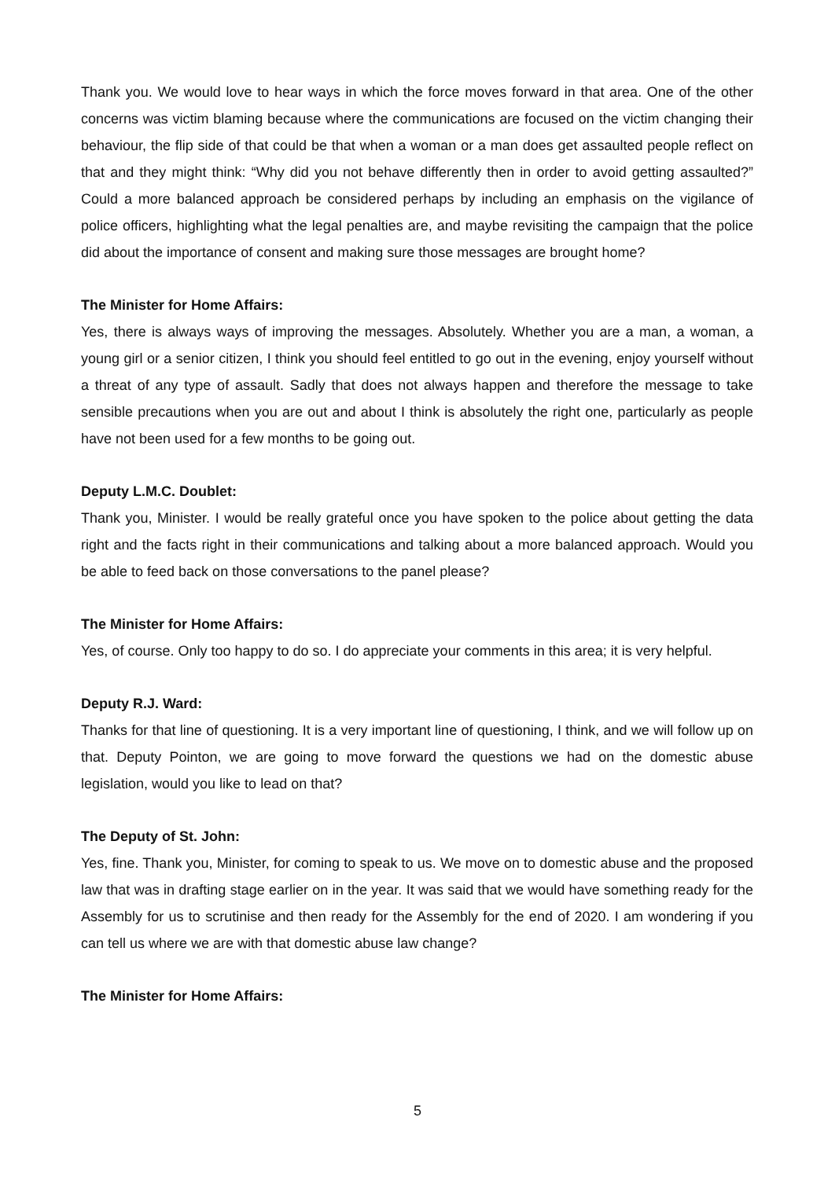Thank you. We would love to hear ways in which the force moves forward in that area. One of the other concerns was victim blaming because where the communications are focused on the victim changing their behaviour, the flip side of that could be that when a woman or a man does get assaulted people reflect on that and they might think: “Why did you not behave differently then in order to avoid getting assaulted?” Could a more balanced approach be considered perhaps by including an emphasis on the vigilance of police officers, highlighting what the legal penalties are, and maybe revisiting the campaign that the police did about the importance of consent and making sure those messages are brought home?
The Minister for Home Affairs:
Yes, there is always ways of improving the messages. Absolutely. Whether you are a man, a woman, a young girl or a senior citizen, I think you should feel entitled to go out in the evening, enjoy yourself without a threat of any type of assault. Sadly that does not always happen and therefore the message to take sensible precautions when you are out and about I think is absolutely the right one, particularly as people have not been used for a few months to be going out.
Deputy L.M.C. Doublet:
Thank you, Minister. I would be really grateful once you have spoken to the police about getting the data right and the facts right in their communications and talking about a more balanced approach. Would you be able to feed back on those conversations to the panel please?
The Minister for Home Affairs:
Yes, of course. Only too happy to do so. I do appreciate your comments in this area; it is very helpful.
Deputy R.J. Ward:
Thanks for that line of questioning. It is a very important line of questioning, I think, and we will follow up on that. Deputy Pointon, we are going to move forward the questions we had on the domestic abuse legislation, would you like to lead on that?
The Deputy of St. John:
Yes, fine. Thank you, Minister, for coming to speak to us. We move on to domestic abuse and the proposed law that was in drafting stage earlier on in the year. It was said that we would have something ready for the Assembly for us to scrutinise and then ready for the Assembly for the end of 2020. I am wondering if you can tell us where we are with that domestic abuse law change?
The Minister for Home Affairs:
5